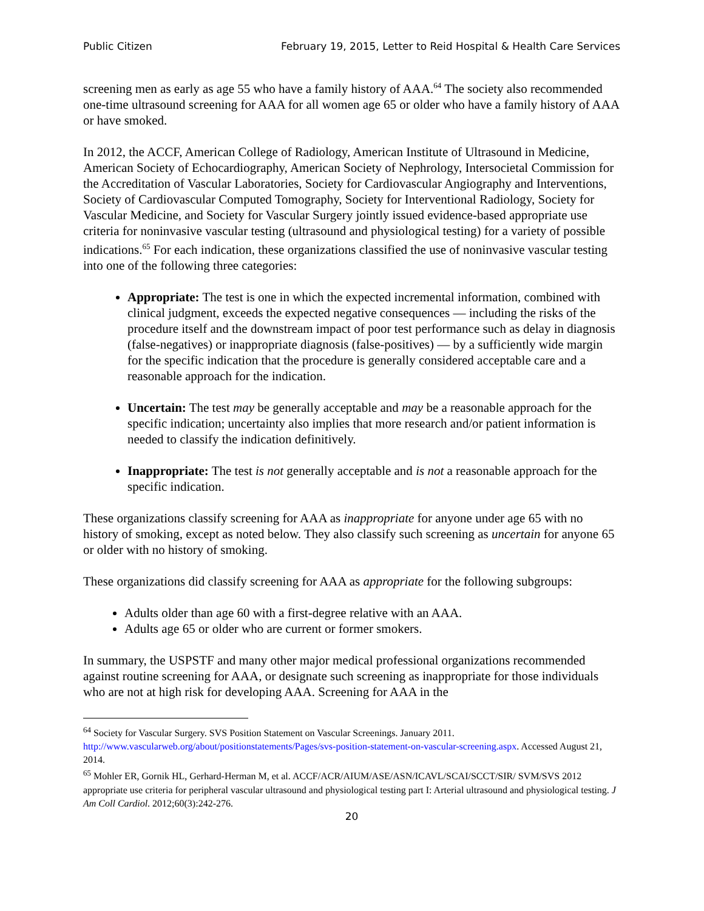Public Citizen February 19, 2015, Letter to Reid Hospital & Health Care Services
screening men as early as age 55 who have a family history of AAA.<sup>64</sup> The society also recommended one-time ultrasound screening for AAA for all women age 65 or older who have a family history of AAA or have smoked.
In 2012, the ACCF, American College of Radiology, American Institute of Ultrasound in Medicine, American Society of Echocardiography, American Society of Nephrology, Intersocietal Commission for the Accreditation of Vascular Laboratories, Society for Cardiovascular Angiography and Interventions, Society of Cardiovascular Computed Tomography, Society for Interventional Radiology, Society for Vascular Medicine, and Society for Vascular Surgery jointly issued evidence-based appropriate use criteria for noninvasive vascular testing (ultrasound and physiological testing) for a variety of possible indications.<sup>65</sup> For each indication, these organizations classified the use of noninvasive vascular testing into one of the following three categories:
Appropriate: The test is one in which the expected incremental information, combined with clinical judgment, exceeds the expected negative consequences — including the risks of the procedure itself and the downstream impact of poor test performance such as delay in diagnosis (false-negatives) or inappropriate diagnosis (false-positives) — by a sufficiently wide margin for the specific indication that the procedure is generally considered acceptable care and a reasonable approach for the indication.
Uncertain: The test may be generally acceptable and may be a reasonable approach for the specific indication; uncertainty also implies that more research and/or patient information is needed to classify the indication definitively.
Inappropriate: The test is not generally acceptable and is not a reasonable approach for the specific indication.
These organizations classify screening for AAA as inappropriate for anyone under age 65 with no history of smoking, except as noted below. They also classify such screening as uncertain for anyone 65 or older with no history of smoking.
These organizations did classify screening for AAA as appropriate for the following subgroups:
Adults older than age 60 with a first-degree relative with an AAA.
Adults age 65 or older who are current or former smokers.
In summary, the USPSTF and many other major medical professional organizations recommended against routine screening for AAA, or designate such screening as inappropriate for those individuals who are not at high risk for developing AAA. Screening for AAA in the
<sup>64</sup> Society for Vascular Surgery. SVS Position Statement on Vascular Screenings. January 2011. http://www.vascularweb.org/about/positionstatements/Pages/svs-position-statement-on-vascular-screening.aspx. Accessed August 21, 2014.
<sup>65</sup> Mohler ER, Gornik HL, Gerhard-Herman M, et al. ACCF/ACR/AIUM/ASE/ASN/ICAVL/SCAI/SCCT/SIR/ SVM/SVS 2012 appropriate use criteria for peripheral vascular ultrasound and physiological testing part I: Arterial ultrasound and physiological testing. J Am Coll Cardiol. 2012;60(3):242-276.
20